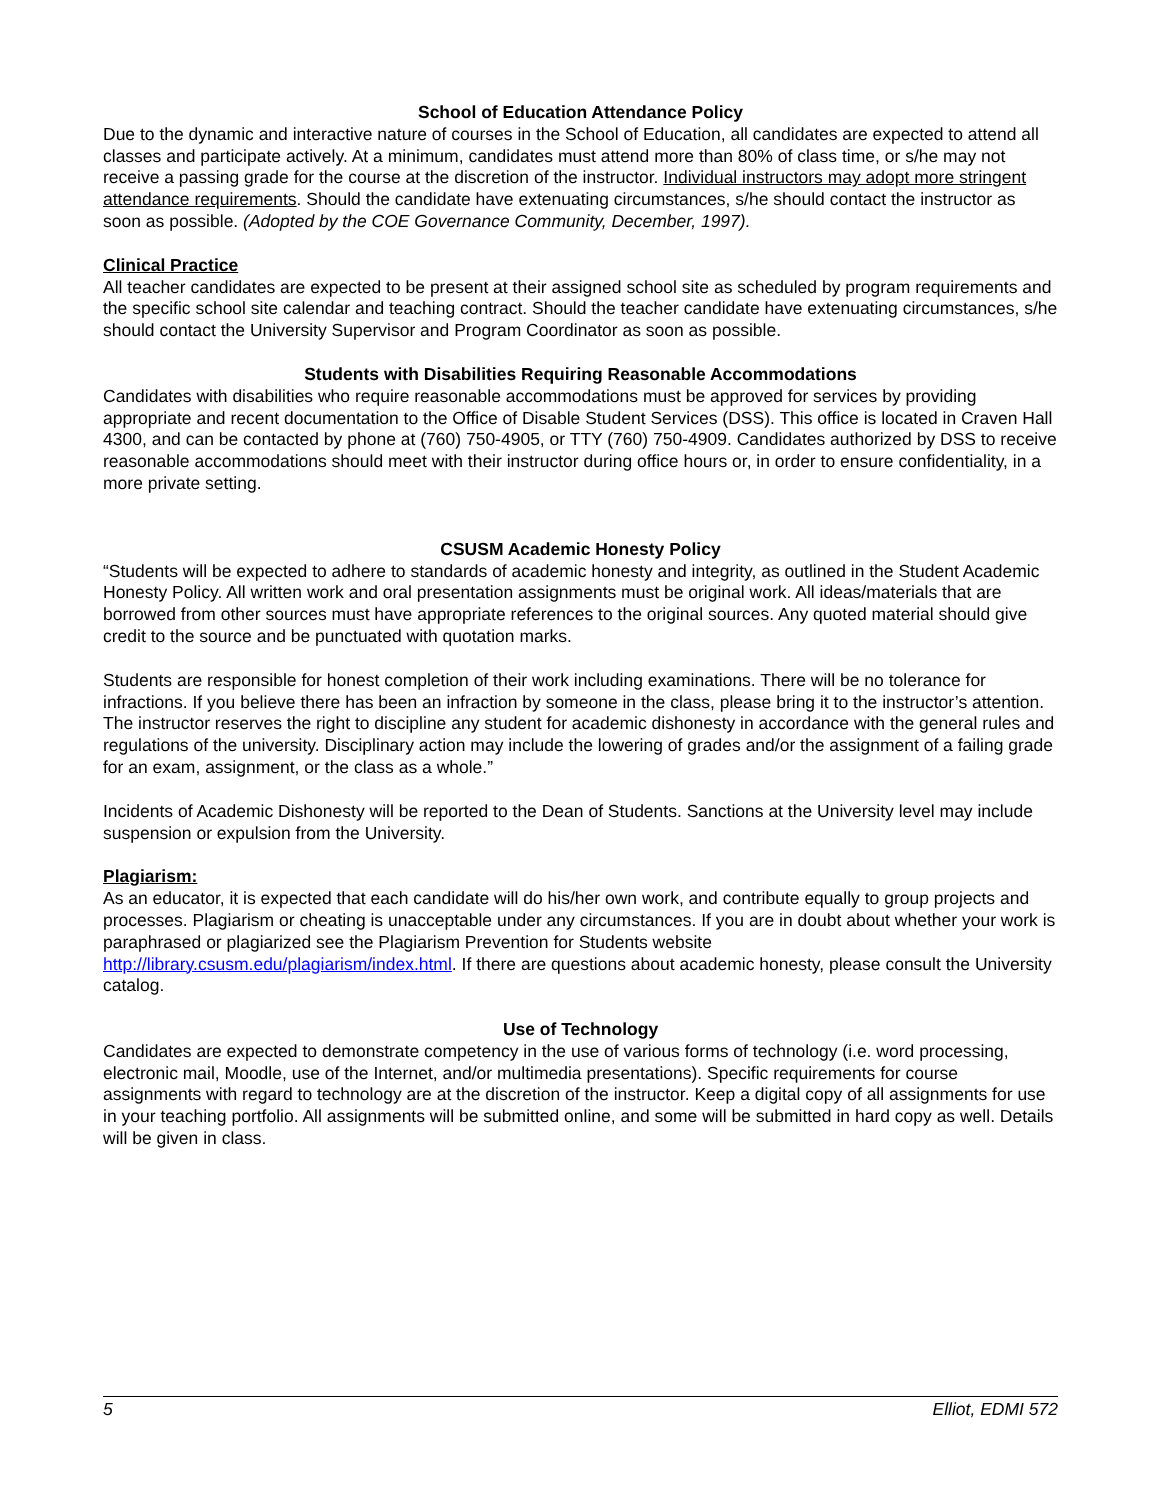School of Education Attendance Policy
Due to the dynamic and interactive nature of courses in the School of Education, all candidates are expected to attend all classes and participate actively. At a minimum, candidates must attend more than 80% of class time, or s/he may not receive a passing grade for the course at the discretion of the instructor. Individual instructors may adopt more stringent attendance requirements. Should the candidate have extenuating circumstances, s/he should contact the instructor as soon as possible. (Adopted by the COE Governance Community, December, 1997).
Clinical Practice
All teacher candidates are expected to be present at their assigned school site as scheduled by program requirements and the specific school site calendar and teaching contract. Should the teacher candidate have extenuating circumstances, s/he should contact the University Supervisor and Program Coordinator as soon as possible.
Students with Disabilities Requiring Reasonable Accommodations
Candidates with disabilities who require reasonable accommodations must be approved for services by providing appropriate and recent documentation to the Office of Disable Student Services (DSS). This office is located in Craven Hall 4300, and can be contacted by phone at (760) 750-4905, or TTY (760) 750-4909. Candidates authorized by DSS to receive reasonable accommodations should meet with their instructor during office hours or, in order to ensure confidentiality, in a more private setting.
CSUSM Academic Honesty Policy
“Students will be expected to adhere to standards of academic honesty and integrity, as outlined in the Student Academic Honesty Policy. All written work and oral presentation assignments must be original work. All ideas/materials that are borrowed from other sources must have appropriate references to the original sources. Any quoted material should give credit to the source and be punctuated with quotation marks.
Students are responsible for honest completion of their work including examinations. There will be no tolerance for infractions. If you believe there has been an infraction by someone in the class, please bring it to the instructor’s attention. The instructor reserves the right to discipline any student for academic dishonesty in accordance with the general rules and regulations of the university. Disciplinary action may include the lowering of grades and/or the assignment of a failing grade for an exam, assignment, or the class as a whole.”
Incidents of Academic Dishonesty will be reported to the Dean of Students. Sanctions at the University level may include suspension or expulsion from the University.
Plagiarism:
As an educator, it is expected that each candidate will do his/her own work, and contribute equally to group projects and processes. Plagiarism or cheating is unacceptable under any circumstances. If you are in doubt about whether your work is paraphrased or plagiarized see the Plagiarism Prevention for Students website http://library.csusm.edu/plagiarism/index.html. If there are questions about academic honesty, please consult the University catalog.
Use of Technology
Candidates are expected to demonstrate competency in the use of various forms of technology (i.e. word processing, electronic mail, Moodle, use of the Internet, and/or multimedia presentations). Specific requirements for course assignments with regard to technology are at the discretion of the instructor. Keep a digital copy of all assignments for use in your teaching portfolio. All assignments will be submitted online, and some will be submitted in hard copy as well. Details will be given in class.
5 Elliot, EDMI 572